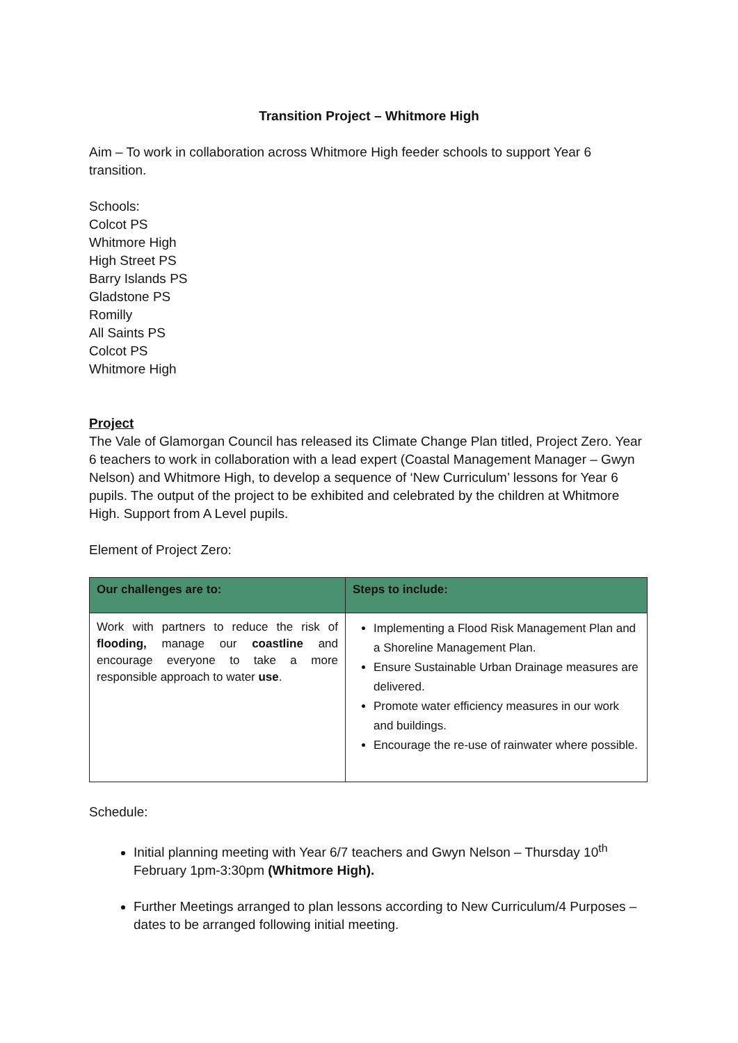Transition Project – Whitmore High
Aim – To work in collaboration across Whitmore High feeder schools to support Year 6 transition.
Schools:
Colcot PS
Whitmore High
High Street PS
Barry Islands PS
Gladstone PS
Romilly
All Saints PS
Colcot PS
Whitmore High
Project
The Vale of Glamorgan Council has released its Climate Change Plan titled, Project Zero. Year 6 teachers to work in collaboration with a lead expert (Coastal Management Manager – Gwyn Nelson) and Whitmore High, to develop a sequence of ‘New Curriculum’ lessons for Year 6 pupils. The output of the project to be exhibited and celebrated by the children at Whitmore High. Support from A Level pupils.
Element of Project Zero:
| Our challenges are to: | Steps to include: |
| --- | --- |
| Work with partners to reduce the risk of flooding, manage our coastline and encourage everyone to take a more responsible approach to water use . | Implementing a Flood Risk Management Plan and a Shoreline Management Plan. Ensure Sustainable Urban Drainage measures are delivered. Promote water efficiency measures in our work and buildings. Encourage the re-use of rainwater where possible. |
Schedule:
Initial planning meeting with Year 6/7 teachers and Gwyn Nelson – Thursday 10<sup>th</sup> February 1pm-3:30pm (Whitmore High).
Further Meetings arranged to plan lessons according to New Curriculum/4 Purposes – dates to be arranged following initial meeting.